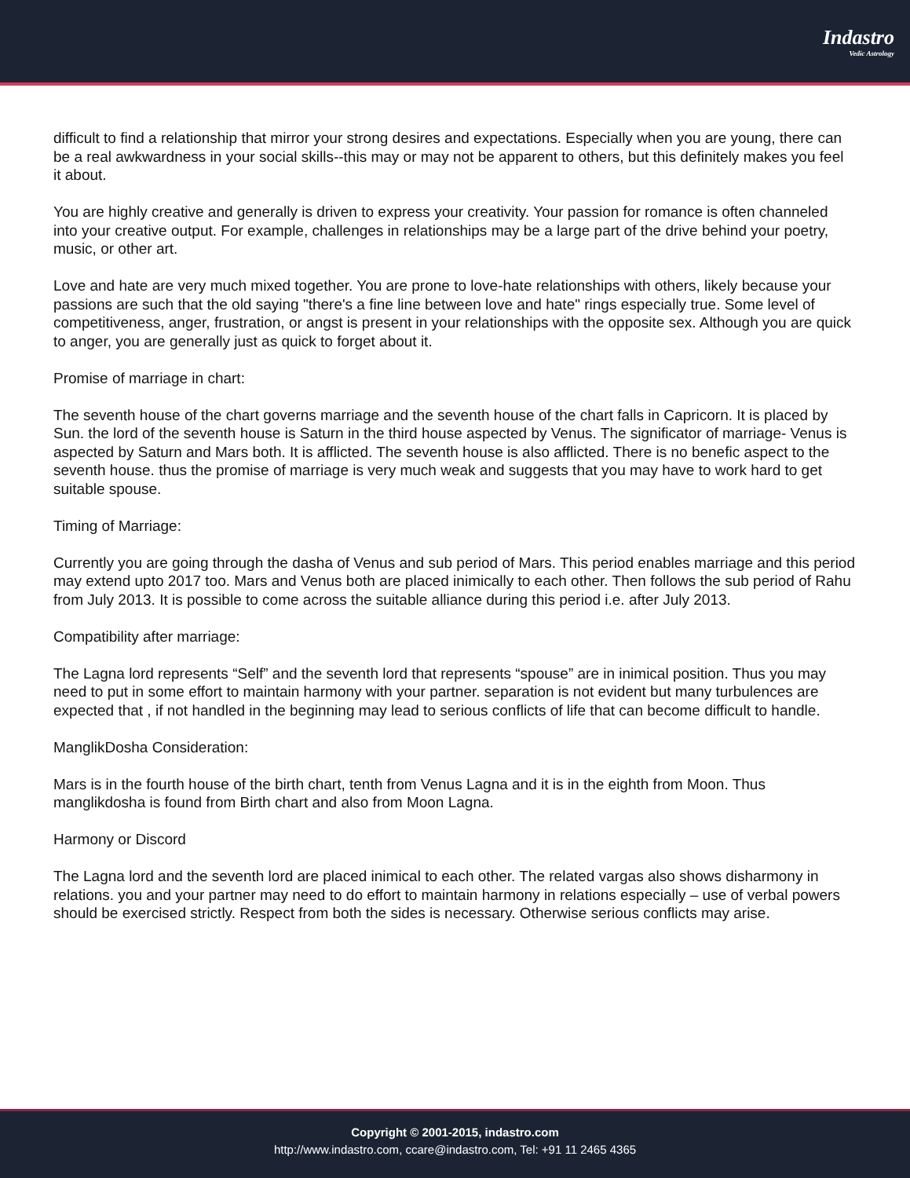Indastro
Vedic Astrology
difficult to find a relationship that mirror your strong desires and expectations. Especially when you are young, there can be a real awkwardness in your social skills--this may or may not be apparent to others, but this definitely makes you feel it about.
You are highly creative and generally is driven to express your creativity. Your passion for romance is often channeled into your creative output. For example, challenges in relationships may be a large part of the drive behind your poetry, music, or other art.
Love and hate are very much mixed together. You are prone to love-hate relationships with others, likely because your passions are such that the old saying "there's a fine line between love and hate" rings especially true. Some level of competitiveness, anger, frustration, or angst is present in your relationships with the opposite sex. Although you are quick to anger, you are generally just as quick to forget about it.
Promise of marriage in chart:
The seventh house of the chart governs marriage and the seventh house of the chart falls in Capricorn. It is placed by Sun. the lord of the seventh house is Saturn in the third house aspected by Venus. The significator of marriage- Venus is aspected by Saturn and Mars both. It is afflicted. The seventh house is also afflicted. There is no benefic aspect to the seventh house. thus the promise of marriage is very much weak and suggests that you may have to work hard to get suitable spouse.
Timing of Marriage:
Currently you are going through the dasha of Venus and sub period of Mars. This period enables marriage and this period may extend upto 2017 too. Mars and Venus both are placed inimically to each other. Then follows the sub period of Rahu from July 2013. It is possible to come across the suitable alliance during this period i.e. after July 2013.
Compatibility after marriage:
The Lagna lord represents “Self” and the seventh lord that represents “spouse” are in inimical position. Thus you may need to put in some effort to maintain harmony with your partner. separation is not evident but many turbulences are expected that , if not handled in the beginning may lead to serious conflicts of life that can become difficult to handle.
ManglikDosha Consideration:
Mars is in the fourth house of the birth chart, tenth from Venus Lagna and it is in the eighth from Moon. Thus manglikdosha is found from Birth chart and also from Moon Lagna.
Harmony or Discord
The Lagna lord and the seventh lord are placed inimical to each other. The related vargas also shows disharmony in relations. you and your partner may need to do effort to maintain harmony in relations especially – use of verbal powers should be exercised strictly. Respect from both the sides is necessary. Otherwise serious conflicts may arise.
Copyright © 2001-2015, indastro.com
http://www.indastro.com, ccare@indastro.com, Tel: +91 11 2465 4365